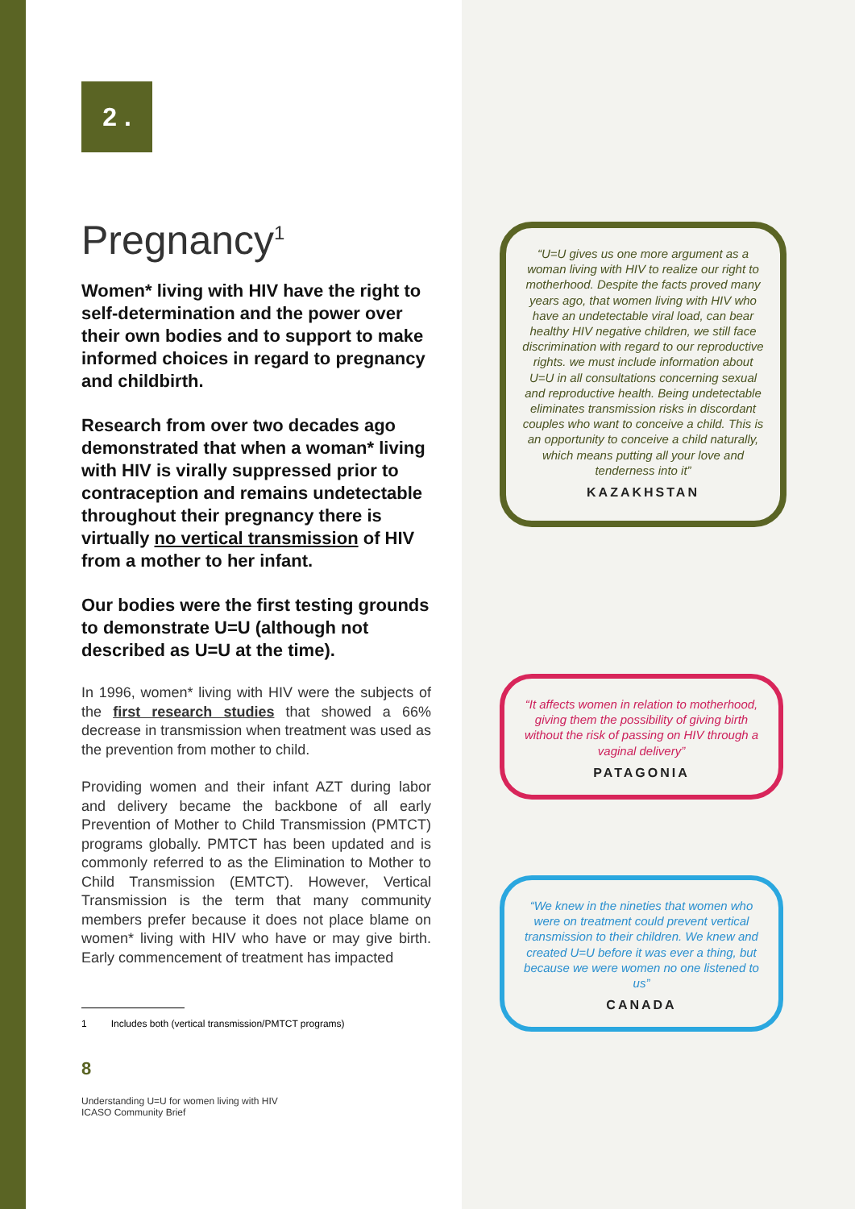2 .
Pregnancy<sup>1</sup>
Women* living with HIV have the right to self-determination and the power over their own bodies and to support to make informed choices in regard to pregnancy and childbirth.
Research from over two decades ago demonstrated that when a woman* living with HIV is virally suppressed prior to contraception and remains undetectable throughout their pregnancy there is virtually no vertical transmission of HIV from a mother to her infant.
Our bodies were the first testing grounds to demonstrate U=U (although not described as U=U at the time).
In 1996, women* living with HIV were the subjects of the first research studies that showed a 66% decrease in transmission when treatment was used as the prevention from mother to child.
Providing women and their infant AZT during labor and delivery became the backbone of all early Prevention of Mother to Child Transmission (PMTCT) programs globally. PMTCT has been updated and is commonly referred to as the Elimination to Mother to Child Transmission (EMTCT). However, Vertical Transmission is the term that many community members prefer because it does not place blame on women* living with HIV who have or may give birth. Early commencement of treatment has impacted
1 Includes both (vertical transmission/PMTCT programs)
8
Understanding U=U for women living with HIV
ICASO Community Brief
“U=U gives us one more argument as a woman living with HIV to realize our right to motherhood. Despite the facts proved many years ago, that women living with HIV who have an undetectable viral load, can bear healthy HIV negative children, we still face discrimination with regard to our reproductive rights. we must include information about U=U in all consultations concerning sexual and reproductive health. Being undetectable eliminates transmission risks in discordant couples who want to conceive a child. This is an opportunity to conceive a child naturally, which means putting all your love and tenderness into it”
KAZAKHSTAN
“It affects women in relation to motherhood, giving them the possibility of giving birth without the risk of passing on HIV through a vaginal delivery”
PATAGONIA
“We knew in the nineties that women who were on treatment could prevent vertical transmission to their children. We knew and created U=U before it was ever a thing, but because we were women no one listened to us”
CANADA